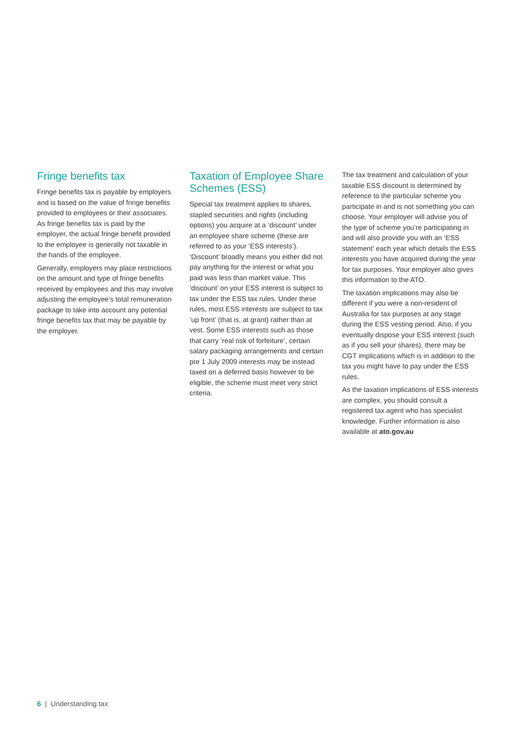Fringe benefits tax
Fringe benefits tax is payable by employers and is based on the value of fringe benefits provided to employees or their associates. As fringe benefits tax is paid by the employer, the actual fringe benefit provided to the employee is generally not taxable in the hands of the employee.
Generally, employers may place restrictions on the amount and type of fringe benefits received by employees and this may involve adjusting the employee’s total remuneration package to take into account any potential fringe benefits tax that may be payable by the employer.
Taxation of Employee Share Schemes (ESS)
Special tax treatment applies to shares, stapled securities and rights (including options) you acquire at a ‘discount’ under an employee share scheme (these are referred to as your ‘ESS interests’). ‘Discount’ broadly means you either did not pay anything for the interest or what you paid was less than market value. This ‘discount’ on your ESS interest is subject to tax under the ESS tax rules. Under these rules, most ESS interests are subject to tax ‘up front’ (that is, at grant) rather than at vest. Some ESS interests such as those that carry ‘real risk of forfeiture’, certain salary packaging arrangements and certain pre 1 July 2009 interests may be instead taxed on a deferred basis however to be eligible, the scheme must meet very strict criteria.
The tax treatment and calculation of your taxable ESS discount is determined by reference to the particular scheme you participate in and is not something you can choose. Your employer will advise you of the type of scheme you’re participating in and will also provide you with an ‘ESS statement’ each year which details the ESS interests you have acquired during the year for tax purposes. Your employer also gives this information to the ATO.
The taxation implications may also be different if you were a non-resident of Australia for tax purposes at any stage during the ESS vesting period. Also, if you eventually dispose your ESS interest (such as if you sell your shares), there may be CGT implications which is in addition to the tax you might have to pay under the ESS rules.
As the taxation implications of ESS interests are complex, you should consult a registered tax agent who has specialist knowledge. Further information is also available at ato.gov.au
6 | Understanding tax